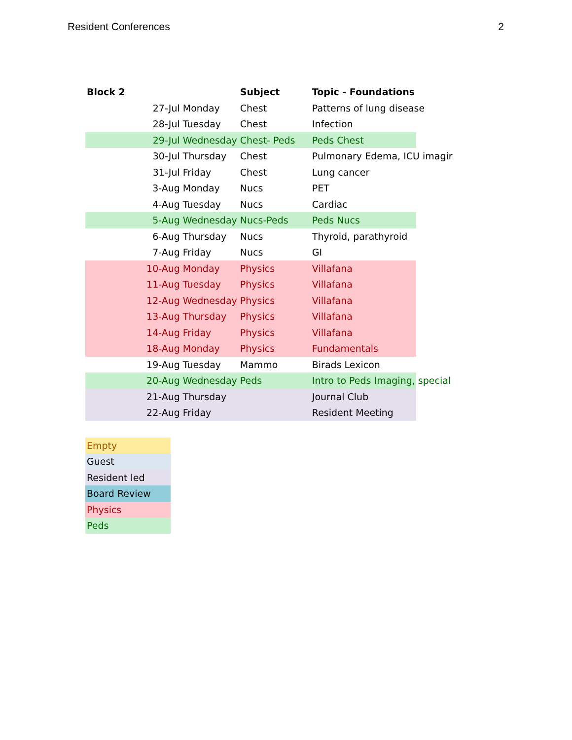Resident Conferences 2
| Block 2 | | | Subject | Topic - Foundations |
| --- | --- | --- | --- | --- |
| | 27-Jul | Monday | Chest | Patterns of lung disease |
| | 28-Jul | Tuesday | Chest | Infection |
| | 29-Jul | Wednesday | Chest- Peds | Peds Chest |
| | 30-Jul | Thursday | Chest | Pulmonary Edema, ICU imagir |
| | 31-Jul | Friday | Chest | Lung cancer |
| | 3-Aug | Monday | Nucs | PET |
| | 4-Aug | Tuesday | Nucs | Cardiac |
| | 5-Aug | Wednesday | Nucs-Peds | Peds Nucs |
| | 6-Aug | Thursday | Nucs | Thyroid, parathyroid |
| | 7-Aug | Friday | Nucs | GI |
| | 10-Aug | Monday | Physics | Villafana |
| | 11-Aug | Tuesday | Physics | Villafana |
| | 12-Aug | Wednesday | Physics | Villafana |
| | 13-Aug | Thursday | Physics | Villafana |
| | 14-Aug | Friday | Physics | Villafana |
| | 18-Aug | Monday | Physics | Fundamentals |
| | 19-Aug | Tuesday | Mammo | Birads Lexicon |
| | 20-Aug | Wednesday | Peds | Intro to Peds Imaging, special |
| | 21-Aug | Thursday | | Journal Club |
| | 22-Aug | Friday | | Resident Meeting |
| Empty |
| Guest |
| Resident led |
| Board Review |
| Physics |
| Peds |